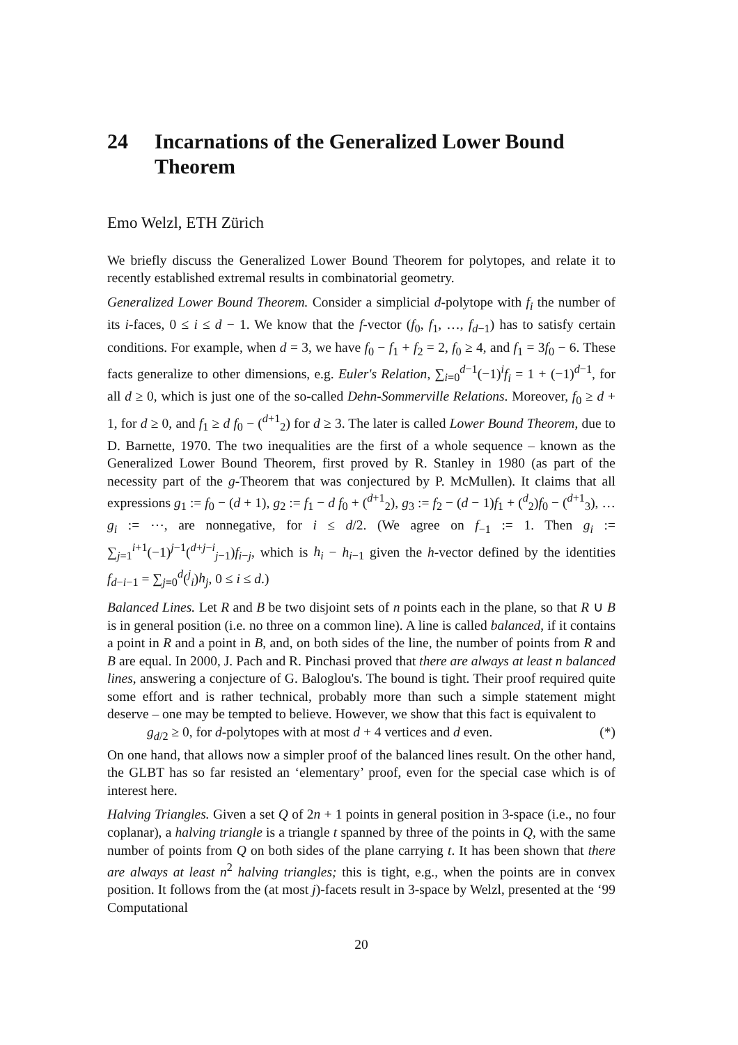24 Incarnations of the Generalized Lower Bound Theorem
Emo Welzl, ETH Zürich
We briefly discuss the Generalized Lower Bound Theorem for polytopes, and relate it to recently established extremal results in combinatorial geometry.
Generalized Lower Bound Theorem. Consider a simplicial d-polytope with f<sub>i</sub> the number of its i-faces, 0 ≤ i ≤ d − 1. We know that the f-vector (f<sub>0</sub>, f<sub>1</sub>, …, f<sub>d−1</sub>) has to satisfy certain conditions. For example, when d = 3, we have f<sub>0</sub> − f<sub>1</sub> + f<sub>2</sub> = 2, f<sub>0</sub> ≥ 4, and f<sub>1</sub> = 3f<sub>0</sub> − 6. These facts generalize to other dimensions, e.g. Euler's Relation, ∑<sub>i=0</sub><sup>d−1</sup>(−1)<sup>i</sup>f<sub>i</sub> = 1 + (−1)<sup>d−1</sup>, for all d ≥ 0, which is just one of the so-called Dehn-Sommerville Relations. Moreover, f<sub>0</sub> ≥ d + 1, for d ≥ 0, and f<sub>1</sub> ≥ d f<sub>0</sub> − (<sup>d+1</sup><sub>2</sub>) for d ≥ 3. The later is called Lower Bound Theorem, due to D. Barnette, 1970. The two inequalities are the first of a whole sequence – known as the Generalized Lower Bound Theorem, first proved by R. Stanley in 1980 (as part of the necessity part of the g-Theorem that was conjectured by P. McMullen). It claims that all expressions g<sub>1</sub> := f<sub>0</sub> − (d + 1), g<sub>2</sub> := f<sub>1</sub> − d f<sub>0</sub> + (<sup>d+1</sup><sub>2</sub>), g<sub>3</sub> := f<sub>2</sub> − (d − 1)f<sub>1</sub> + (<sup>d</sup><sub>2</sub>)f<sub>0</sub> − (<sup>d+1</sup><sub>3</sub>), … g<sub>i</sub> := ⋯, are nonnegative, for i ≤ d/2. (We agree on f<sub>−1</sub> := 1. Then g<sub>i</sub> := ∑<sub>j=1</sub><sup>i+1</sup>(−1)<sup>j−1</sup>(<sup>d+j−i</sup><sub>j−1</sub>)f<sub>i−j</sub>, which is h<sub>i</sub> − h<sub>i−1</sub> given the h-vector defined by the identities f<sub>d−i−1</sub> = ∑<sub>j=0</sub><sup>d</sup>(<sup>j</sup><sub>i</sub>)h<sub>j</sub>, 0 ≤ i ≤ d.)
Balanced Lines. Let R and B be two disjoint sets of n points each in the plane, so that R ∪ B is in general position (i.e. no three on a common line). A line is called balanced, if it contains a point in R and a point in B, and, on both sides of the line, the number of points from R and B are equal. In 2000, J. Pach and R. Pinchasi proved that there are always at least n balanced lines, answering a conjecture of G. Baloglou's. The bound is tight. Their proof required quite some effort and is rather technical, probably more than such a simple statement might deserve – one may be tempted to believe. However, we show that this fact is equivalent to
g<sub>d/2</sub> ≥ 0, for d-polytopes with at most d + 4 vertices and d even. (*)
On one hand, that allows now a simpler proof of the balanced lines result. On the other hand, the GLBT has so far resisted an ‘elementary’ proof, even for the special case which is of interest here.
Halving Triangles. Given a set Q of 2n + 1 points in general position in 3-space (i.e., no four coplanar), a halving triangle is a triangle t spanned by three of the points in Q, with the same number of points from Q on both sides of the plane carrying t. It has been shown that there are always at least n<sup>2</sup> halving triangles; this is tight, e.g., when the points are in convex position. It follows from the (at most j)-facets result in 3-space by Welzl, presented at the ‘99 Computational
20